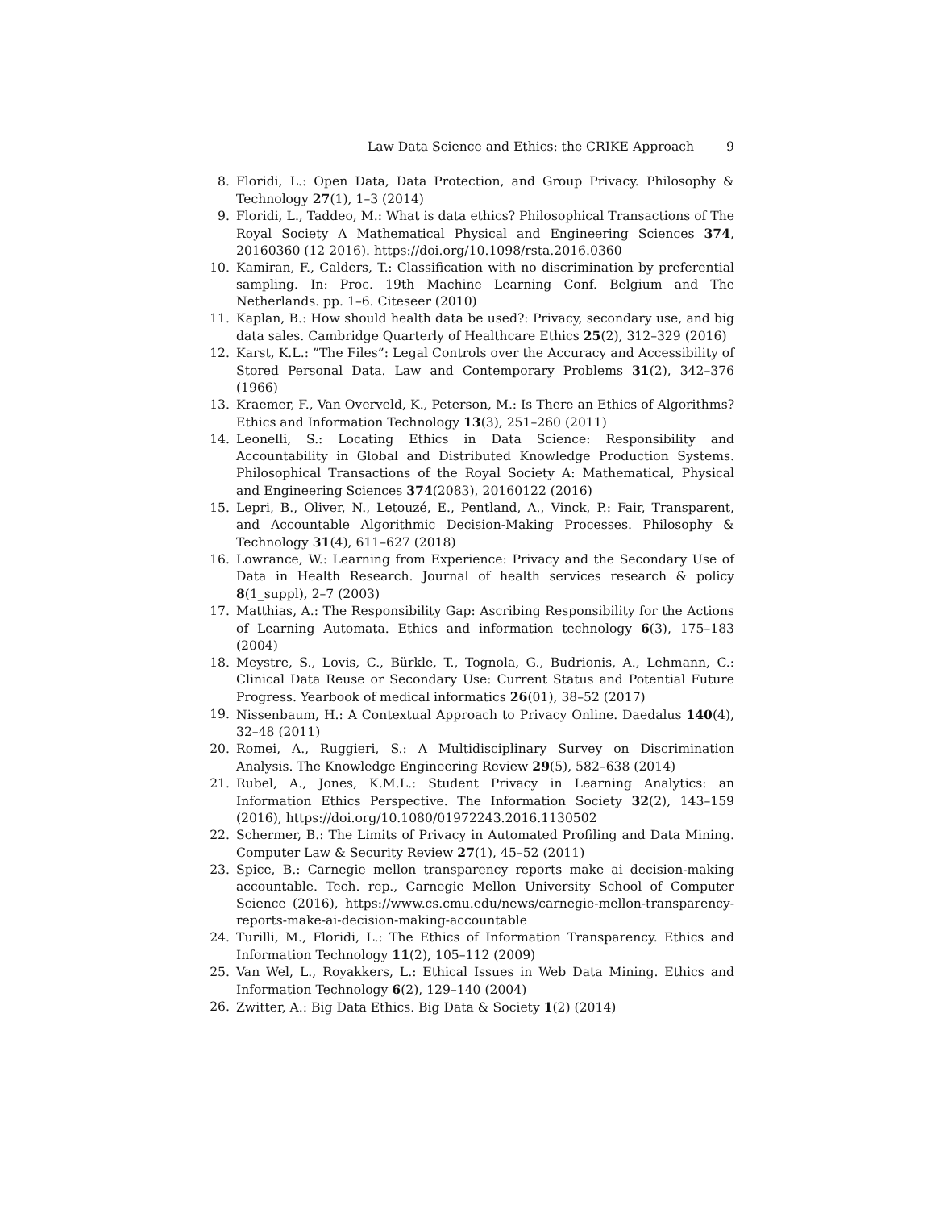Law Data Science and Ethics: the CRIKE Approach 9
8. Floridi, L.: Open Data, Data Protection, and Group Privacy. Philosophy & Technology 27(1), 1–3 (2014)
9. Floridi, L., Taddeo, M.: What is data ethics? Philosophical Transactions of The Royal Society A Mathematical Physical and Engineering Sciences 374, 20160360 (12 2016). https://doi.org/10.1098/rsta.2016.0360
10. Kamiran, F., Calders, T.: Classification with no discrimination by preferential sampling. In: Proc. 19th Machine Learning Conf. Belgium and The Netherlands. pp. 1–6. Citeseer (2010)
11. Kaplan, B.: How should health data be used?: Privacy, secondary use, and big data sales. Cambridge Quarterly of Healthcare Ethics 25(2), 312–329 (2016)
12. Karst, K.L.: ”The Files”: Legal Controls over the Accuracy and Accessibility of Stored Personal Data. Law and Contemporary Problems 31(2), 342–376 (1966)
13. Kraemer, F., Van Overveld, K., Peterson, M.: Is There an Ethics of Algorithms? Ethics and Information Technology 13(3), 251–260 (2011)
14. Leonelli, S.: Locating Ethics in Data Science: Responsibility and Accountability in Global and Distributed Knowledge Production Systems. Philosophical Transactions of the Royal Society A: Mathematical, Physical and Engineering Sciences 374(2083), 20160122 (2016)
15. Lepri, B., Oliver, N., Letouzé, E., Pentland, A., Vinck, P.: Fair, Transparent, and Accountable Algorithmic Decision-Making Processes. Philosophy & Technology 31(4), 611–627 (2018)
16. Lowrance, W.: Learning from Experience: Privacy and the Secondary Use of Data in Health Research. Journal of health services research & policy 8(1_suppl), 2–7 (2003)
17. Matthias, A.: The Responsibility Gap: Ascribing Responsibility for the Actions of Learning Automata. Ethics and information technology 6(3), 175–183 (2004)
18. Meystre, S., Lovis, C., Bürkle, T., Tognola, G., Budrionis, A., Lehmann, C.: Clinical Data Reuse or Secondary Use: Current Status and Potential Future Progress. Yearbook of medical informatics 26(01), 38–52 (2017)
19. Nissenbaum, H.: A Contextual Approach to Privacy Online. Daedalus 140(4), 32–48 (2011)
20. Romei, A., Ruggieri, S.: A Multidisciplinary Survey on Discrimination Analysis. The Knowledge Engineering Review 29(5), 582–638 (2014)
21. Rubel, A., Jones, K.M.L.: Student Privacy in Learning Analytics: an Information Ethics Perspective. The Information Society 32(2), 143–159 (2016), https://doi.org/10.1080/01972243.2016.1130502
22. Schermer, B.: The Limits of Privacy in Automated Profiling and Data Mining. Computer Law & Security Review 27(1), 45–52 (2011)
23. Spice, B.: Carnegie mellon transparency reports make ai decision-making accountable. Tech. rep., Carnegie Mellon University School of Computer Science (2016), https://www.cs.cmu.edu/news/carnegie-mellon-transparency-reports-make-ai-decision-making-accountable
24. Turilli, M., Floridi, L.: The Ethics of Information Transparency. Ethics and Information Technology 11(2), 105–112 (2009)
25. Van Wel, L., Royakkers, L.: Ethical Issues in Web Data Mining. Ethics and Information Technology 6(2), 129–140 (2004)
26. Zwitter, A.: Big Data Ethics. Big Data & Society 1(2) (2014)